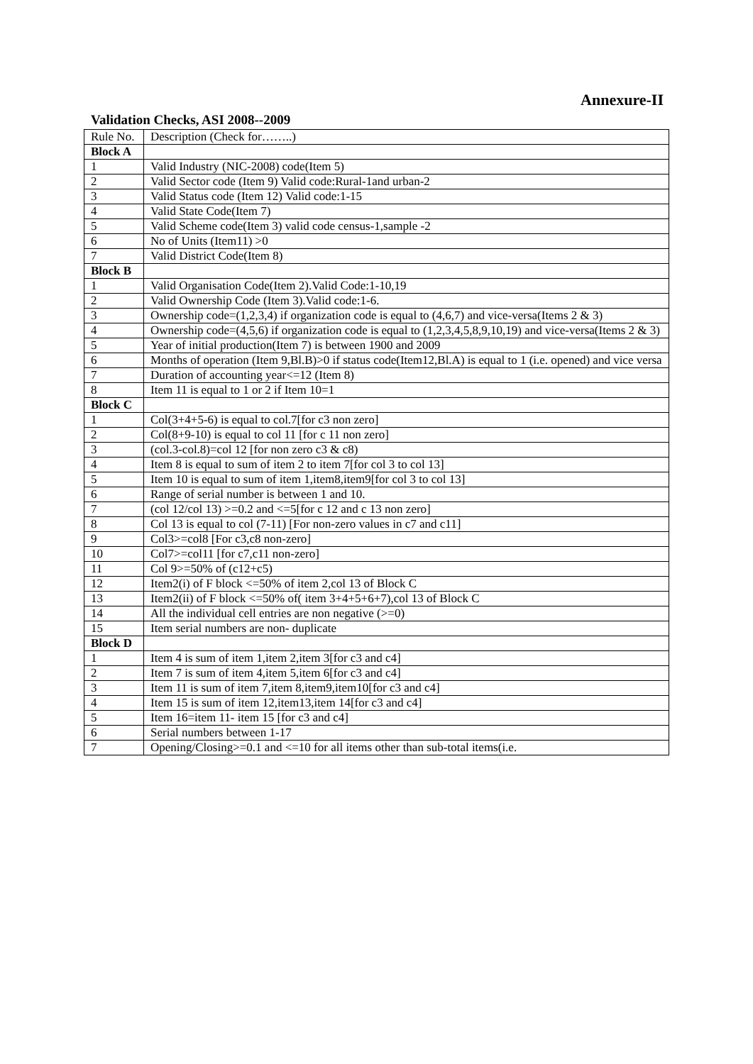Annexure-II
Validation Checks, ASI 2008--2009
| Rule No. | Description (Check for……..) |
| Block A | |
| 1 | Valid Industry (NIC-2008) code(Item 5) |
| 2 | Valid Sector code (Item 9) Valid code:Rural-1and urban-2 |
| 3 | Valid Status code (Item 12) Valid code:1-15 |
| 4 | Valid State Code(Item 7) |
| 5 | Valid Scheme code(Item 3) valid code census-1,sample -2 |
| 6 | No of Units (Item11) >0 |
| 7 | Valid District Code(Item 8) |
| Block B | |
| 1 | Valid Organisation Code(Item 2).Valid Code:1-10,19 |
| 2 | Valid Ownership Code (Item 3).Valid code:1-6. |
| 3 | Ownership code=(1,2,3,4) if organization code is equal to (4,6,7) and vice-versa(Items 2 & 3) |
| 4 | Ownership code=(4,5,6) if organization code is equal to (1,2,3,4,5,8,9,10,19) and vice-versa(Items 2 & 3) |
| 5 | Year of initial production(Item 7) is between 1900 and 2009 |
| 6 | Months of operation (Item 9,Bl.B)>0 if status code(Item12,Bl.A) is equal to 1 (i.e. opened) and vice versa |
| 7 | Duration of accounting year<=12 (Item 8) |
| 8 | Item 11 is equal to 1 or 2 if Item 10=1 |
| Block C | |
| 1 | Col(3+4+5-6) is equal to col.7[for c3 non zero] |
| 2 | Col(8+9-10) is equal to col 11 [for c 11 non zero] |
| 3 | (col.3-col.8)=col 12 [for non zero c3 & c8) |
| 4 | Item 8 is equal to sum of item 2 to item 7[for col 3 to col 13] |
| 5 | Item 10 is equal to sum of item 1,item8,item9[for col 3 to col 13] |
| 6 | Range of serial number is between 1 and 10. |
| 7 | (col 12/col 13) >=0.2 and <=5[for c 12 and c 13 non zero] |
| 8 | Col 13 is equal to col (7-11) [For non-zero values in c7 and c11] |
| 9 | Col3>=col8 [For c3,c8 non-zero] |
| 10 | Col7>=col11 [for c7,c11 non-zero] |
| 11 | Col 9>=50% of (c12+c5) |
| 12 | Item2(i) of F block <=50% of item 2,col 13 of Block C |
| 13 | Item2(ii) of F block <=50% of( item 3+4+5+6+7),col 13 of Block C |
| 14 | All the individual cell entries are non negative (>=0) |
| 15 | Item serial numbers are non- duplicate |
| Block D | |
| 1 | Item 4 is sum of item 1,item 2,item 3[for c3 and c4] |
| 2 | Item 7 is sum of item 4,item 5,item 6[for c3 and c4] |
| 3 | Item 11 is sum of item 7,item 8,item9,item10[for c3 and c4] |
| 4 | Item 15 is sum of item 12,item13,item 14[for c3 and c4] |
| 5 | Item 16=item 11- item 15 [for c3 and c4] |
| 6 | Serial numbers between 1-17 |
| 7 | Opening/Closing>=0.1 and <=10 for all items other than sub-total items(i.e. |